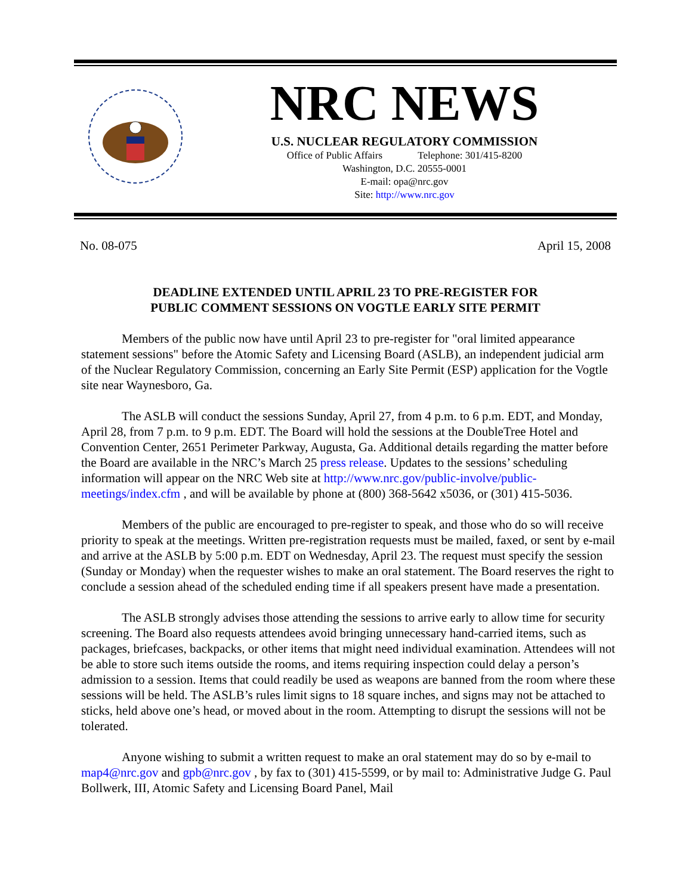NRC NEWS
U.S. NUCLEAR REGULATORY COMMISSION
Office of Public Affairs Telephone: 301/415-8200
Washington, D.C. 20555-0001
E-mail: opa@nrc.gov
Site: http://www.nrc.gov
No. 08-075 April 15, 2008
DEADLINE EXTENDED UNTIL APRIL 23 TO PRE-REGISTER FOR
PUBLIC COMMENT SESSIONS ON VOGTLE EARLY SITE PERMIT
Members of the public now have until April 23 to pre-register for "oral limited appearance statement sessions" before the Atomic Safety and Licensing Board (ASLB), an independent judicial arm of the Nuclear Regulatory Commission, concerning an Early Site Permit (ESP) application for the Vogtle site near Waynesboro, Ga.
The ASLB will conduct the sessions Sunday, April 27, from 4 p.m. to 6 p.m. EDT, and Monday, April 28, from 7 p.m. to 9 p.m. EDT. The Board will hold the sessions at the DoubleTree Hotel and Convention Center, 2651 Perimeter Parkway, Augusta, Ga. Additional details regarding the matter before the Board are available in the NRC’s March 25 press release. Updates to the sessions’ scheduling information will appear on the NRC Web site at http://www.nrc.gov/public-involve/public-meetings/index.cfm , and will be available by phone at (800) 368-5642 x5036, or (301) 415-5036.
Members of the public are encouraged to pre-register to speak, and those who do so will receive priority to speak at the meetings. Written pre-registration requests must be mailed, faxed, or sent by e-mail and arrive at the ASLB by 5:00 p.m. EDT on Wednesday, April 23. The request must specify the session (Sunday or Monday) when the requester wishes to make an oral statement. The Board reserves the right to conclude a session ahead of the scheduled ending time if all speakers present have made a presentation.
The ASLB strongly advises those attending the sessions to arrive early to allow time for security screening. The Board also requests attendees avoid bringing unnecessary hand-carried items, such as packages, briefcases, backpacks, or other items that might need individual examination. Attendees will not be able to store such items outside the rooms, and items requiring inspection could delay a person’s admission to a session. Items that could readily be used as weapons are banned from the room where these sessions will be held. The ASLB’s rules limit signs to 18 square inches, and signs may not be attached to sticks, held above one’s head, or moved about in the room. Attempting to disrupt the sessions will not be tolerated.
Anyone wishing to submit a written request to make an oral statement may do so by e-mail to map4@nrc.gov and gpb@nrc.gov , by fax to (301) 415-5599, or by mail to: Administrative Judge G. Paul Bollwerk, III, Atomic Safety and Licensing Board Panel, Mail